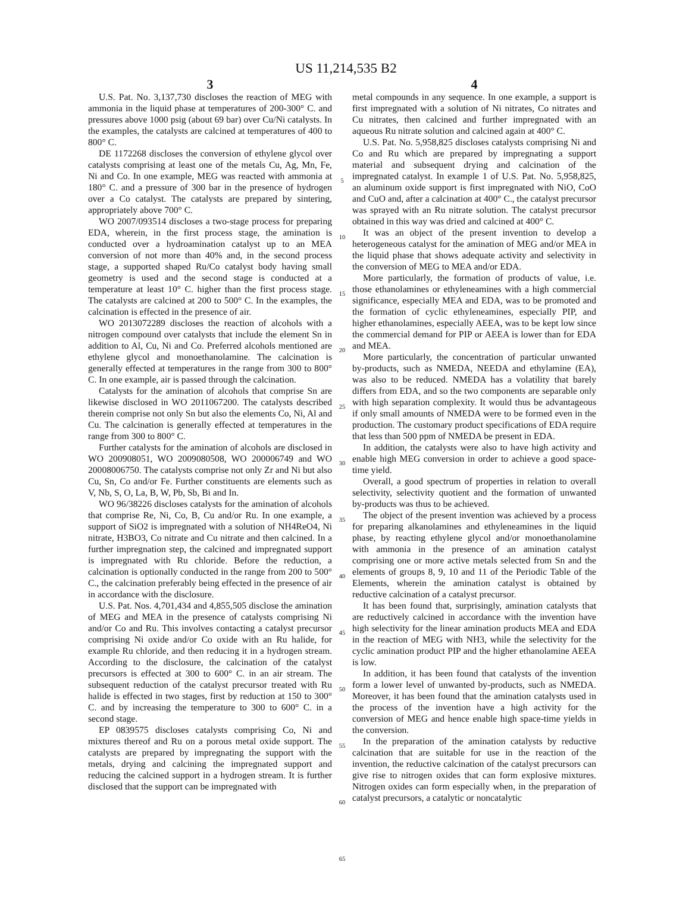US 11,214,535 B2
3
U.S. Pat. No. 3,137,730 discloses the reaction of MEG with ammonia in the liquid phase at temperatures of 200-300° C. and pressures above 1000 psig (about 69 bar) over Cu/Ni catalysts. In the examples, the catalysts are calcined at temperatures of 400 to 800° C.
DE 1172268 discloses the conversion of ethylene glycol over catalysts comprising at least one of the metals Cu, Ag, Mn, Fe, Ni and Co. In one example, MEG was reacted with ammonia at 180° C. and a pressure of 300 bar in the presence of hydrogen over a Co catalyst. The catalysts are prepared by sintering, appropriately above 700° C.
WO 2007/093514 discloses a two-stage process for preparing EDA, wherein, in the first process stage, the amination is conducted over a hydroamination catalyst up to an MEA conversion of not more than 40% and, in the second process stage, a supported shaped Ru/Co catalyst body having small geometry is used and the second stage is conducted at a temperature at least 10° C. higher than the first process stage. The catalysts are calcined at 200 to 500° C. In the examples, the calcination is effected in the presence of air.
WO 2013072289 discloses the reaction of alcohols with a nitrogen compound over catalysts that include the element Sn in addition to Al, Cu, Ni and Co. Preferred alcohols mentioned are ethylene glycol and monoethanolamine. The calcination is generally effected at temperatures in the range from 300 to 800° C. In one example, air is passed through the calcination.
Catalysts for the amination of alcohols that comprise Sn are likewise disclosed in WO 2011067200. The catalysts described therein comprise not only Sn but also the elements Co, Ni, Al and Cu. The calcination is generally effected at temperatures in the range from 300 to 800° C.
Further catalysts for the amination of alcohols are disclosed in WO 200908051, WO 2009080508, WO 200006749 and WO 20008006750. The catalysts comprise not only Zr and Ni but also Cu, Sn, Co and/or Fe. Further constituents are elements such as V, Nb, S, O, La, B, W, Pb, Sb, Bi and In.
WO 96/38226 discloses catalysts for the amination of alcohols that comprise Re, Ni, Co, B, Cu and/or Ru. In one example, a support of SiO2 is impregnated with a solution of NH4ReO4, Ni nitrate, H3BO3, Co nitrate and Cu nitrate and then calcined. In a further impregnation step, the calcined and impregnated support is impregnated with Ru chloride. Before the reduction, a calcination is optionally conducted in the range from 200 to 500° C., the calcination preferably being effected in the presence of air in accordance with the disclosure.
U.S. Pat. Nos. 4,701,434 and 4,855,505 disclose the amination of MEG and MEA in the presence of catalysts comprising Ni and/or Co and Ru. This involves contacting a catalyst precursor comprising Ni oxide and/or Co oxide with an Ru halide, for example Ru chloride, and then reducing it in a hydrogen stream. According to the disclosure, the calcination of the catalyst precursors is effected at 300 to 600° C. in an air stream. The subsequent reduction of the catalyst precursor treated with Ru halide is effected in two stages, first by reduction at 150 to 300° C. and by increasing the temperature to 300 to 600° C. in a second stage.
EP 0839575 discloses catalysts comprising Co, Ni and mixtures thereof and Ru on a porous metal oxide support. The catalysts are prepared by impregnating the support with the metals, drying and calcining the impregnated support and reducing the calcined support in a hydrogen stream. It is further disclosed that the support can be impregnated with
5
10
15
20
25
30
35
40
45
50
55
60
65
4
metal compounds in any sequence. In one example, a support is first impregnated with a solution of Ni nitrates, Co nitrates and Cu nitrates, then calcined and further impregnated with an aqueous Ru nitrate solution and calcined again at 400° C.
U.S. Pat. No. 5,958,825 discloses catalysts comprising Ni and Co and Ru which are prepared by impregnating a support material and subsequent drying and calcination of the impregnated catalyst. In example 1 of U.S. Pat. No. 5,958,825, an aluminum oxide support is first impregnated with NiO, CoO and CuO and, after a calcination at 400° C., the catalyst precursor was sprayed with an Ru nitrate solution. The catalyst precursor obtained in this way was dried and calcined at 400° C.
It was an object of the present invention to develop a heterogeneous catalyst for the amination of MEG and/or MEA in the liquid phase that shows adequate activity and selectivity in the conversion of MEG to MEA and/or EDA.
More particularly, the formation of products of value, i.e. those ethanolamines or ethyleneamines with a high commercial significance, especially MEA and EDA, was to be promoted and the formation of cyclic ethyleneamines, especially PIP, and higher ethanolamines, especially AEEA, was to be kept low since the commercial demand for PIP or AEEA is lower than for EDA and MEA.
More particularly, the concentration of particular unwanted by-products, such as NMEDA, NEEDA and ethylamine (EA), was also to be reduced. NMEDA has a volatility that barely differs from EDA, and so the two components are separable only with high separation complexity. It would thus be advantageous if only small amounts of NMEDA were to be formed even in the production. The customary product specifications of EDA require that less than 500 ppm of NMEDA be present in EDA.
In addition, the catalysts were also to have high activity and enable high MEG conversion in order to achieve a good space-time yield.
Overall, a good spectrum of properties in relation to overall selectivity, selectivity quotient and the formation of unwanted by-products was thus to be achieved.
The object of the present invention was achieved by a process for preparing alkanolamines and ethyleneamines in the liquid phase, by reacting ethylene glycol and/or monoethanolamine with ammonia in the presence of an amination catalyst comprising one or more active metals selected from Sn and the elements of groups 8, 9, 10 and 11 of the Periodic Table of the Elements, wherein the amination catalyst is obtained by reductive calcination of a catalyst precursor.
It has been found that, surprisingly, amination catalysts that are reductively calcined in accordance with the invention have high selectivity for the linear amination products MEA and EDA in the reaction of MEG with NH3, while the selectivity for the cyclic amination product PIP and the higher ethanolamine AEEA is low.
In addition, it has been found that catalysts of the invention form a lower level of unwanted by-products, such as NMEDA. Moreover, it has been found that the amination catalysts used in the process of the invention have a high activity for the conversion of MEG and hence enable high space-time yields in the conversion.
In the preparation of the amination catalysts by reductive calcination that are suitable for use in the reaction of the invention, the reductive calcination of the catalyst precursors can give rise to nitrogen oxides that can form explosive mixtures. Nitrogen oxides can form especially when, in the preparation of catalyst precursors, a catalytic or noncatalytic